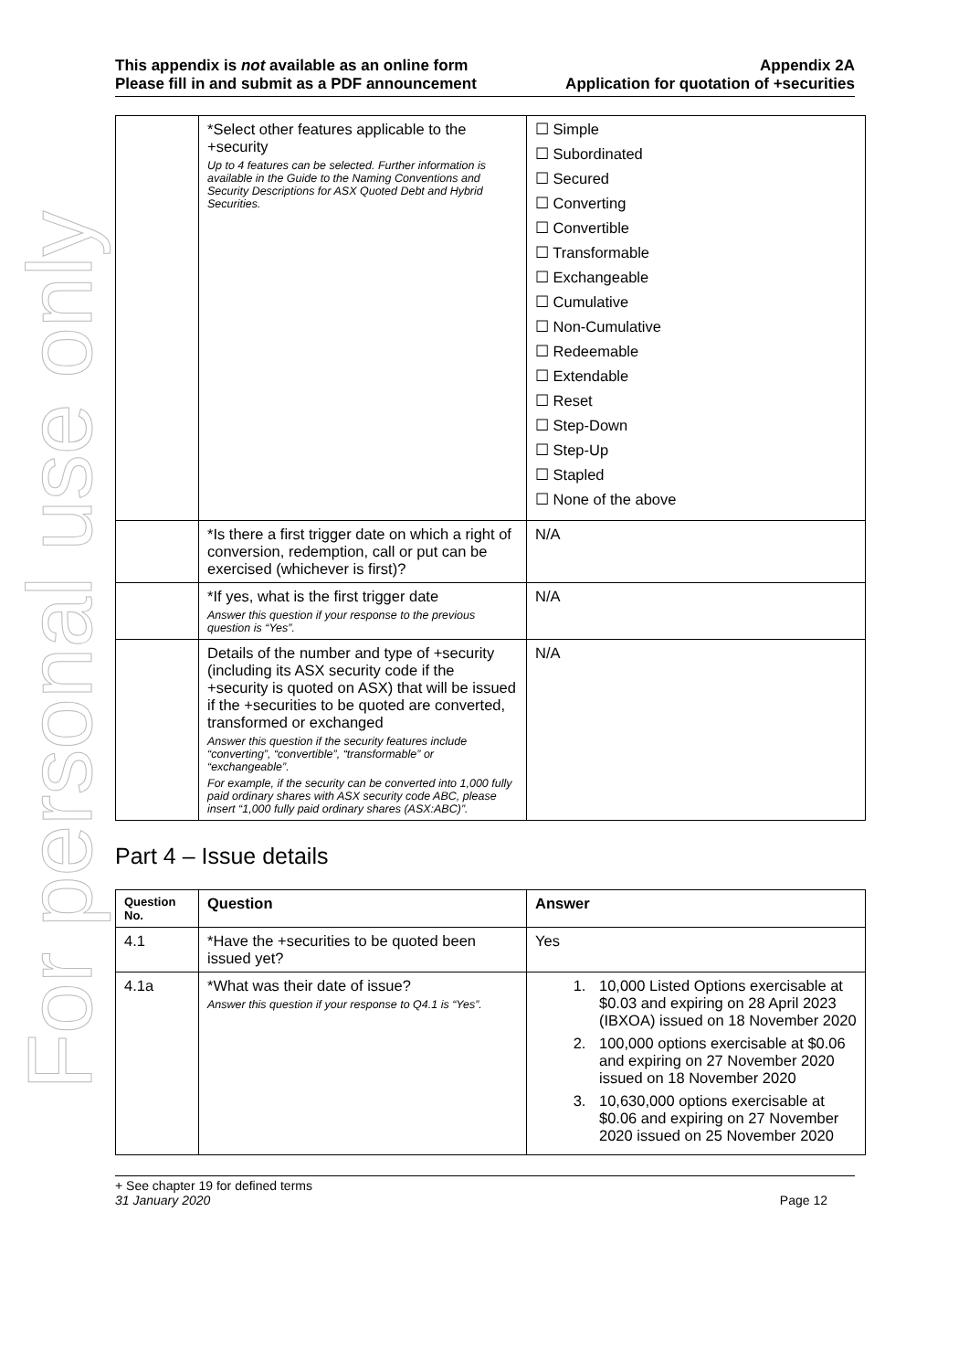For personal use only
This appendix is not available as an online form
Please fill in and submit as a PDF announcement
Appendix 2A
Application for quotation of +securities
| | *Select other features applicable to the +security Up to 4 features can be selected. Further information is available in the Guide to the Naming Conventions and Security Descriptions for ASX Quoted Debt and Hybrid Securities. | ☐ Simple ☐ Subordinated ☐ Secured ☐ Converting ☐ Convertible ☐ Transformable ☐ Exchangeable ☐ Cumulative ☐ Non-Cumulative ☐ Redeemable ☐ Extendable ☐ Reset ☐ Step-Down ☐ Step-Up ☐ Stapled ☐ None of the above |
| | *Is there a first trigger date on which a right of conversion, redemption, call or put can be exercised (whichever is first)? | N/A |
| | *If yes, what is the first trigger date Answer this question if your response to the previous question is “Yes”. | N/A |
| | Details of the number and type of +security (including its ASX security code if the +security is quoted on ASX) that will be issued if the +securities to be quoted are converted, transformed or exchanged Answer this question if the security features include “converting”, “convertible”, “transformable” or “exchangeable”. For example, if the security can be converted into 1,000 fully paid ordinary shares with ASX security code ABC, please insert “1,000 fully paid ordinary shares (ASX:ABC)”. | N/A |
Part 4 – Issue details
| Question No. | Question | Answer |
| --- | --- | --- |
| 4.1 | *Have the +securities to be quoted been issued yet? | Yes |
| 4.1a | *What was their date of issue? Answer this question if your response to Q4.1 is “Yes”. | 1. 10,000 Listed Options exercisable at $0.03 and expiring on 28 April 2023 (IBXOA) issued on 18 November 2020 2. 100,000 options exercisable at $0.06 and expiring on 27 November 2020 issued on 18 November 2020 3. 10,630,000 options exercisable at $0.06 and expiring on 27 November 2020 issued on 25 November 2020 |
+ See chapter 19 for defined terms
31 January 2020 Page 12